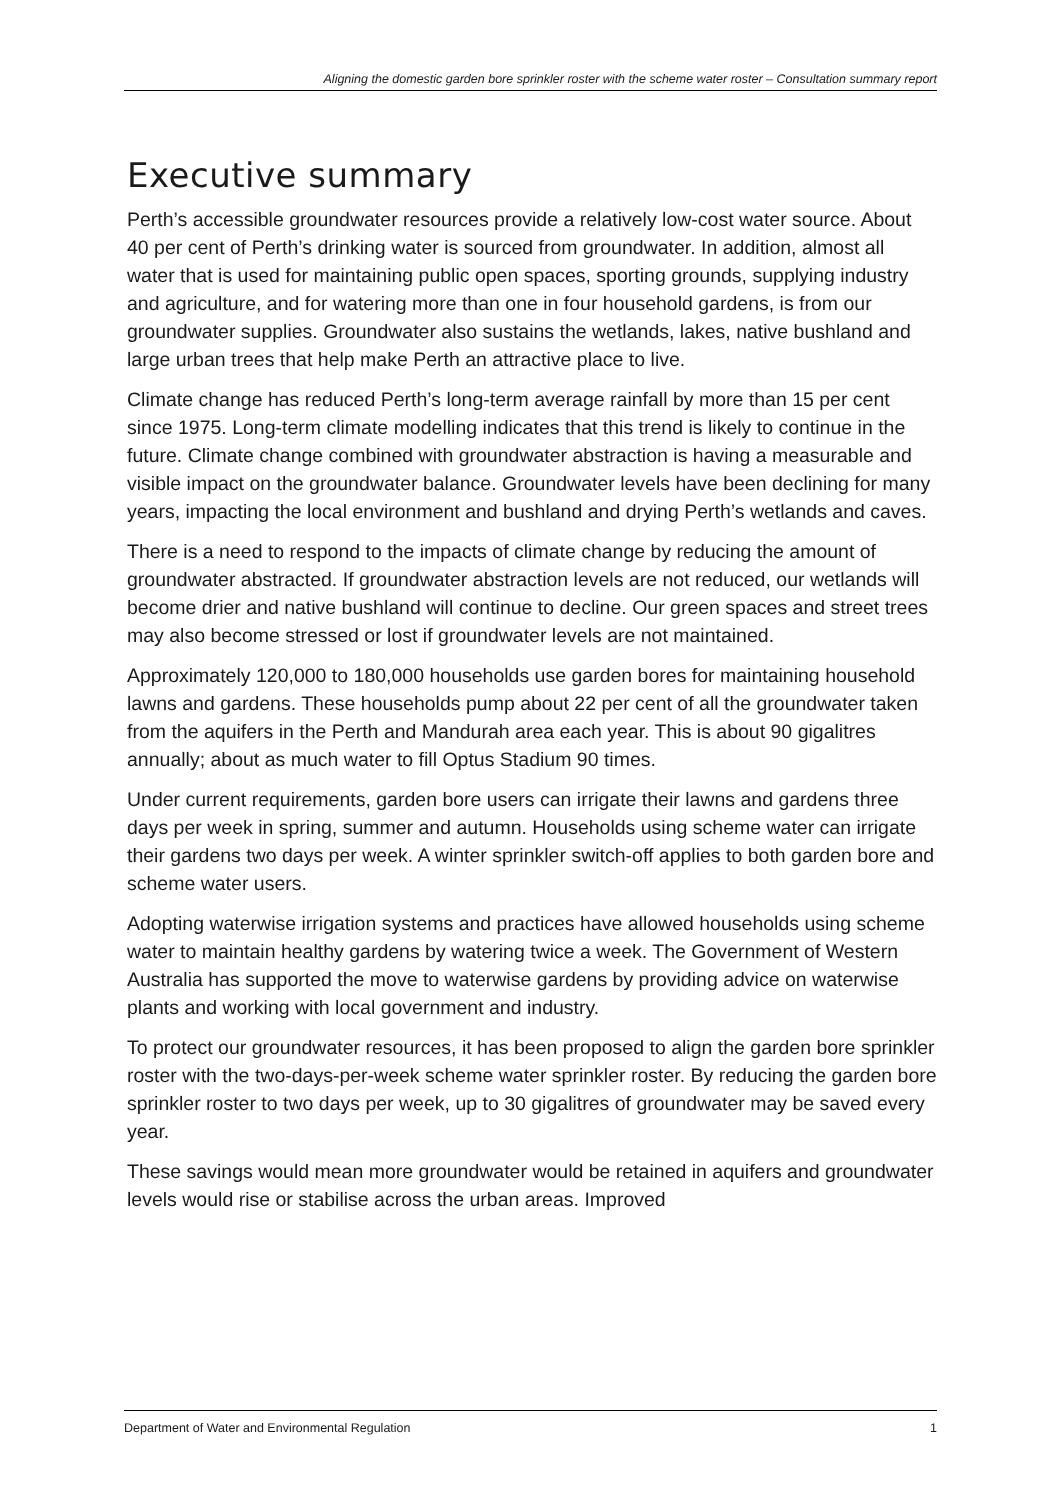Aligning the domestic garden bore sprinkler roster with the scheme water roster – Consultation summary report
Executive summary
Perth’s accessible groundwater resources provide a relatively low-cost water source. About 40 per cent of Perth’s drinking water is sourced from groundwater. In addition, almost all water that is used for maintaining public open spaces, sporting grounds, supplying industry and agriculture, and for watering more than one in four household gardens, is from our groundwater supplies. Groundwater also sustains the wetlands, lakes, native bushland and large urban trees that help make Perth an attractive place to live.
Climate change has reduced Perth’s long-term average rainfall by more than 15 per cent since 1975. Long-term climate modelling indicates that this trend is likely to continue in the future. Climate change combined with groundwater abstraction is having a measurable and visible impact on the groundwater balance. Groundwater levels have been declining for many years, impacting the local environment and bushland and drying Perth’s wetlands and caves.
There is a need to respond to the impacts of climate change by reducing the amount of groundwater abstracted. If groundwater abstraction levels are not reduced, our wetlands will become drier and native bushland will continue to decline. Our green spaces and street trees may also become stressed or lost if groundwater levels are not maintained.
Approximately 120,000 to 180,000 households use garden bores for maintaining household lawns and gardens. These households pump about 22 per cent of all the groundwater taken from the aquifers in the Perth and Mandurah area each year. This is about 90 gigalitres annually; about as much water to fill Optus Stadium 90 times.
Under current requirements, garden bore users can irrigate their lawns and gardens three days per week in spring, summer and autumn. Households using scheme water can irrigate their gardens two days per week. A winter sprinkler switch-off applies to both garden bore and scheme water users.
Adopting waterwise irrigation systems and practices have allowed households using scheme water to maintain healthy gardens by watering twice a week. The Government of Western Australia has supported the move to waterwise gardens by providing advice on waterwise plants and working with local government and industry.
To protect our groundwater resources, it has been proposed to align the garden bore sprinkler roster with the two-days-per-week scheme water sprinkler roster. By reducing the garden bore sprinkler roster to two days per week, up to 30 gigalitres of groundwater may be saved every year.
These savings would mean more groundwater would be retained in aquifers and groundwater levels would rise or stabilise across the urban areas. Improved
Department of Water and Environmental Regulation 1